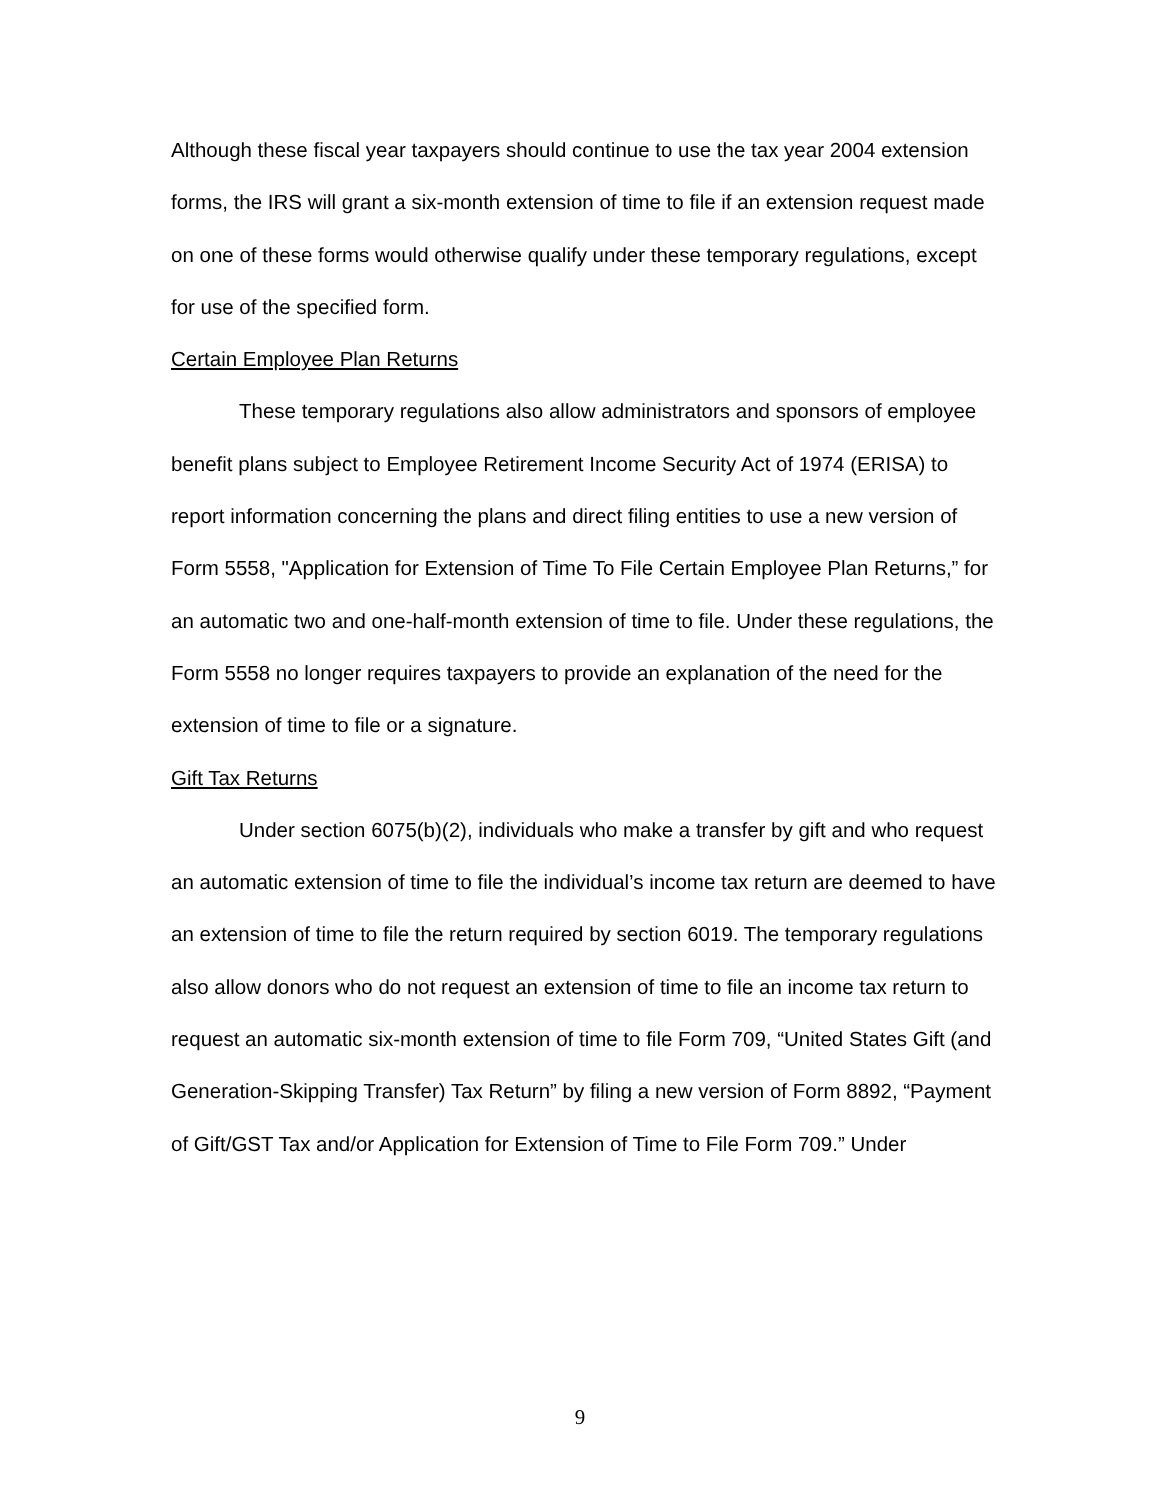Although these fiscal year taxpayers should continue to use the tax year 2004 extension forms, the IRS will grant a six-month extension of time to file if an extension request made on one of these forms would otherwise qualify under these temporary regulations, except for use of the specified form.
Certain Employee Plan Returns
These temporary regulations also allow administrators and sponsors of employee benefit plans subject to Employee Retirement Income Security Act of 1974 (ERISA) to report information concerning the plans and direct filing entities to use a new version of Form 5558, "Application for Extension of Time To File Certain Employee Plan Returns,” for an automatic two and one-half-month extension of time to file. Under these regulations, the Form 5558 no longer requires taxpayers to provide an explanation of the need for the extension of time to file or a signature.
Gift Tax Returns
Under section 6075(b)(2), individuals who make a transfer by gift and who request an automatic extension of time to file the individual’s income tax return are deemed to have an extension of time to file the return required by section 6019. The temporary regulations also allow donors who do not request an extension of time to file an income tax return to request an automatic six-month extension of time to file Form 709, “United States Gift (and Generation-Skipping Transfer) Tax Return” by filing a new version of Form 8892, “Payment of Gift/GST Tax and/or Application for Extension of Time to File Form 709.” Under
9